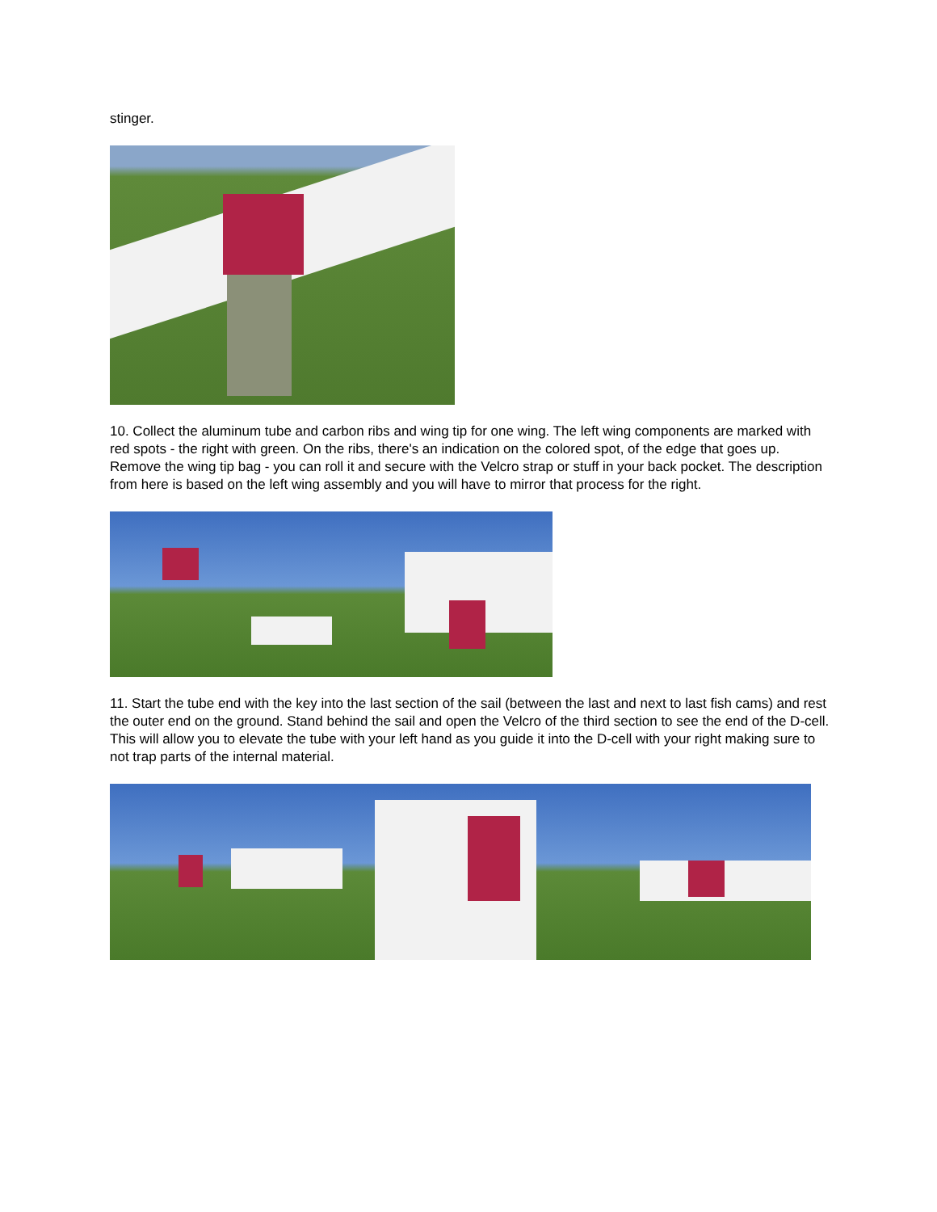stinger.
10. Collect the aluminum tube and carbon ribs and wing tip for one wing. The left wing components are marked with red spots - the right with green. On the ribs, there's an indication on the colored spot, of the edge that goes up. Remove the wing tip bag - you can roll it and secure with the Velcro strap or stuff in your back pocket. The description from here is based on the left wing assembly and you will have to mirror that process for the right.
11. Start the tube end with the key into the last section of the sail (between the last and next to last fish cams) and rest the outer end on the ground. Stand behind the sail and open the Velcro of the third section to see the end of the D-cell. This will allow you to elevate the tube with your left hand as you guide it into the D-cell with your right making sure to not trap parts of the internal material.